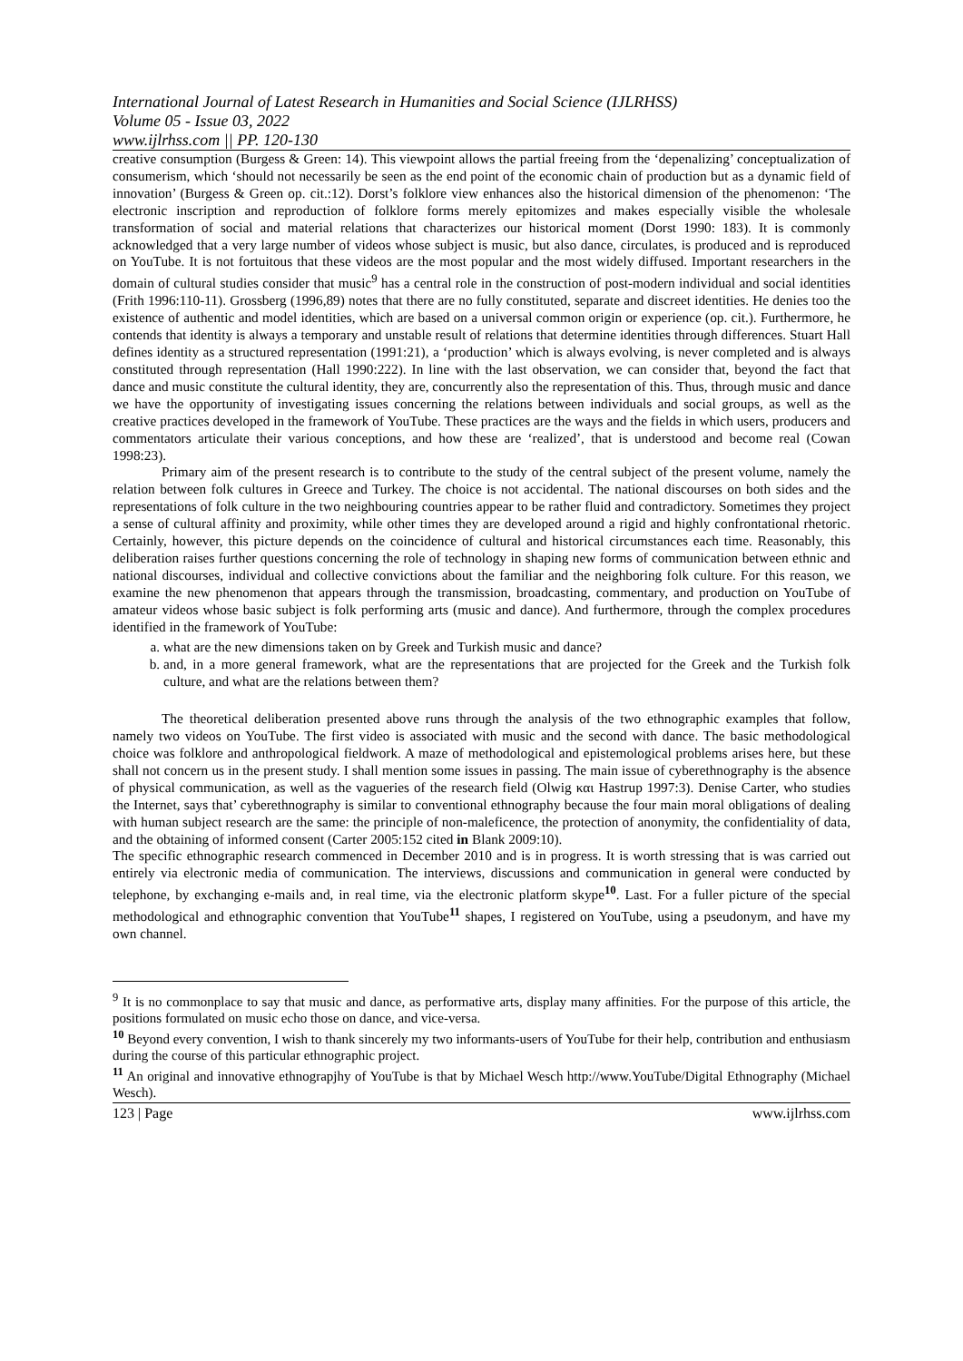International Journal of Latest Research in Humanities and Social Science (IJLRHSS)
Volume 05 - Issue 03, 2022
www.ijlrhss.com || PP. 120-130
creative consumption (Burgess & Green: 14). This viewpoint allows the partial freeing from the ‘depenalizing’ conceptualization of consumerism, which ‘should not necessarily be seen as the end point of the economic chain of production but as a dynamic field of innovation’ (Burgess & Green op. cit.:12). Dorst’s folklore view enhances also the historical dimension of the phenomenon: ‘The electronic inscription and reproduction of folklore forms merely epitomizes and makes especially visible the wholesale transformation of social and material relations that characterizes our historical moment (Dorst 1990: 183). It is commonly acknowledged that a very large number of videos whose subject is music, but also dance, circulates, is produced and is reproduced on YouTube. It is not fortuitous that these videos are the most popular and the most widely diffused. Important researchers in the domain of cultural studies consider that music<sup>9</sup> has a central role in the construction of post-modern individual and social identities (Frith 1996:110-11). Grossberg (1996,89) notes that there are no fully constituted, separate and discreet identities. He denies too the existence of authentic and model identities, which are based on a universal common origin or experience (op. cit.). Furthermore, he contends that identity is always a temporary and unstable result of relations that determine identities through differences. Stuart Hall defines identity as a structured representation (1991:21), a ‘production’ which is always evolving, is never completed and is always constituted through representation (Hall 1990:222). In line with the last observation, we can consider that, beyond the fact that dance and music constitute the cultural identity, they are, concurrently also the representation of this. Thus, through music and dance we have the opportunity of investigating issues concerning the relations between individuals and social groups, as well as the creative practices developed in the framework of YouTube. These practices are the ways and the fields in which users, producers and commentators articulate their various conceptions, and how these are ‘realized’, that is understood and become real (Cowan 1998:23).
Primary aim of the present research is to contribute to the study of the central subject of the present volume, namely the relation between folk cultures in Greece and Turkey. The choice is not accidental. The national discourses on both sides and the representations of folk culture in the two neighbouring countries appear to be rather fluid and contradictory. Sometimes they project a sense of cultural affinity and proximity, while other times they are developed around a rigid and highly confrontational rhetoric. Certainly, however, this picture depends on the coincidence of cultural and historical circumstances each time. Reasonably, this deliberation raises further questions concerning the role of technology in shaping new forms of communication between ethnic and national discourses, individual and collective convictions about the familiar and the neighboring folk culture. For this reason, we examine the new phenomenon that appears through the transmission, broadcasting, commentary, and production on YouTube of amateur videos whose basic subject is folk performing arts (music and dance). And furthermore, through the complex procedures identified in the framework of YouTube:
a. what are the new dimensions taken on by Greek and Turkish music and dance?
b. and, in a more general framework, what are the representations that are projected for the Greek and the Turkish folk culture, and what are the relations between them?
The theoretical deliberation presented above runs through the analysis of the two ethnographic examples that follow, namely two videos on YouTube. The first video is associated with music and the second with dance. The basic methodological choice was folklore and anthropological fieldwork. A maze of methodological and epistemological problems arises here, but these shall not concern us in the present study. I shall mention some issues in passing. The main issue of cyberethnography is the absence of physical communication, as well as the vagueries of the research field (Olwig και Hastrup 1997:3). Denise Carter, who studies the Internet, says that’ cyberethnography is similar to conventional ethnography because the four main moral obligations of dealing with human subject research are the same: the principle of non-maleficence, the protection of anonymity, the confidentiality of data, and the obtaining of informed consent (Carter 2005:152 cited in Blank 2009:10).
The specific ethnographic research commenced in December 2010 and is in progress. It is worth stressing that is was carried out entirely via electronic media of communication. The interviews, discussions and communication in general were conducted by telephone, by exchanging e-mails and, in real time, via the electronic platform skype<sup>10</sup>. Last. For a fuller picture of the special methodological and ethnographic convention that YouTube<sup>11</sup> shapes, I registered on YouTube, using a pseudonym, and have my own channel.
<sup>9</sup> It is no commonplace to say that music and dance, as performative arts, display many affinities. For the purpose of this article, the positions formulated on music echo those on dance, and vice-versa.
<sup>10</sup> Beyond every convention, I wish to thank sincerely my two informants-users of YouTube for their help, contribution and enthusiasm during the course of this particular ethnographic project.
<sup>11</sup> An original and innovative ethnograpjhy of YouTube is that by Michael Wesch http://www.YouTube/Digital Ethnography (Michael Wesch).
123 | Page www.ijlrhss.com